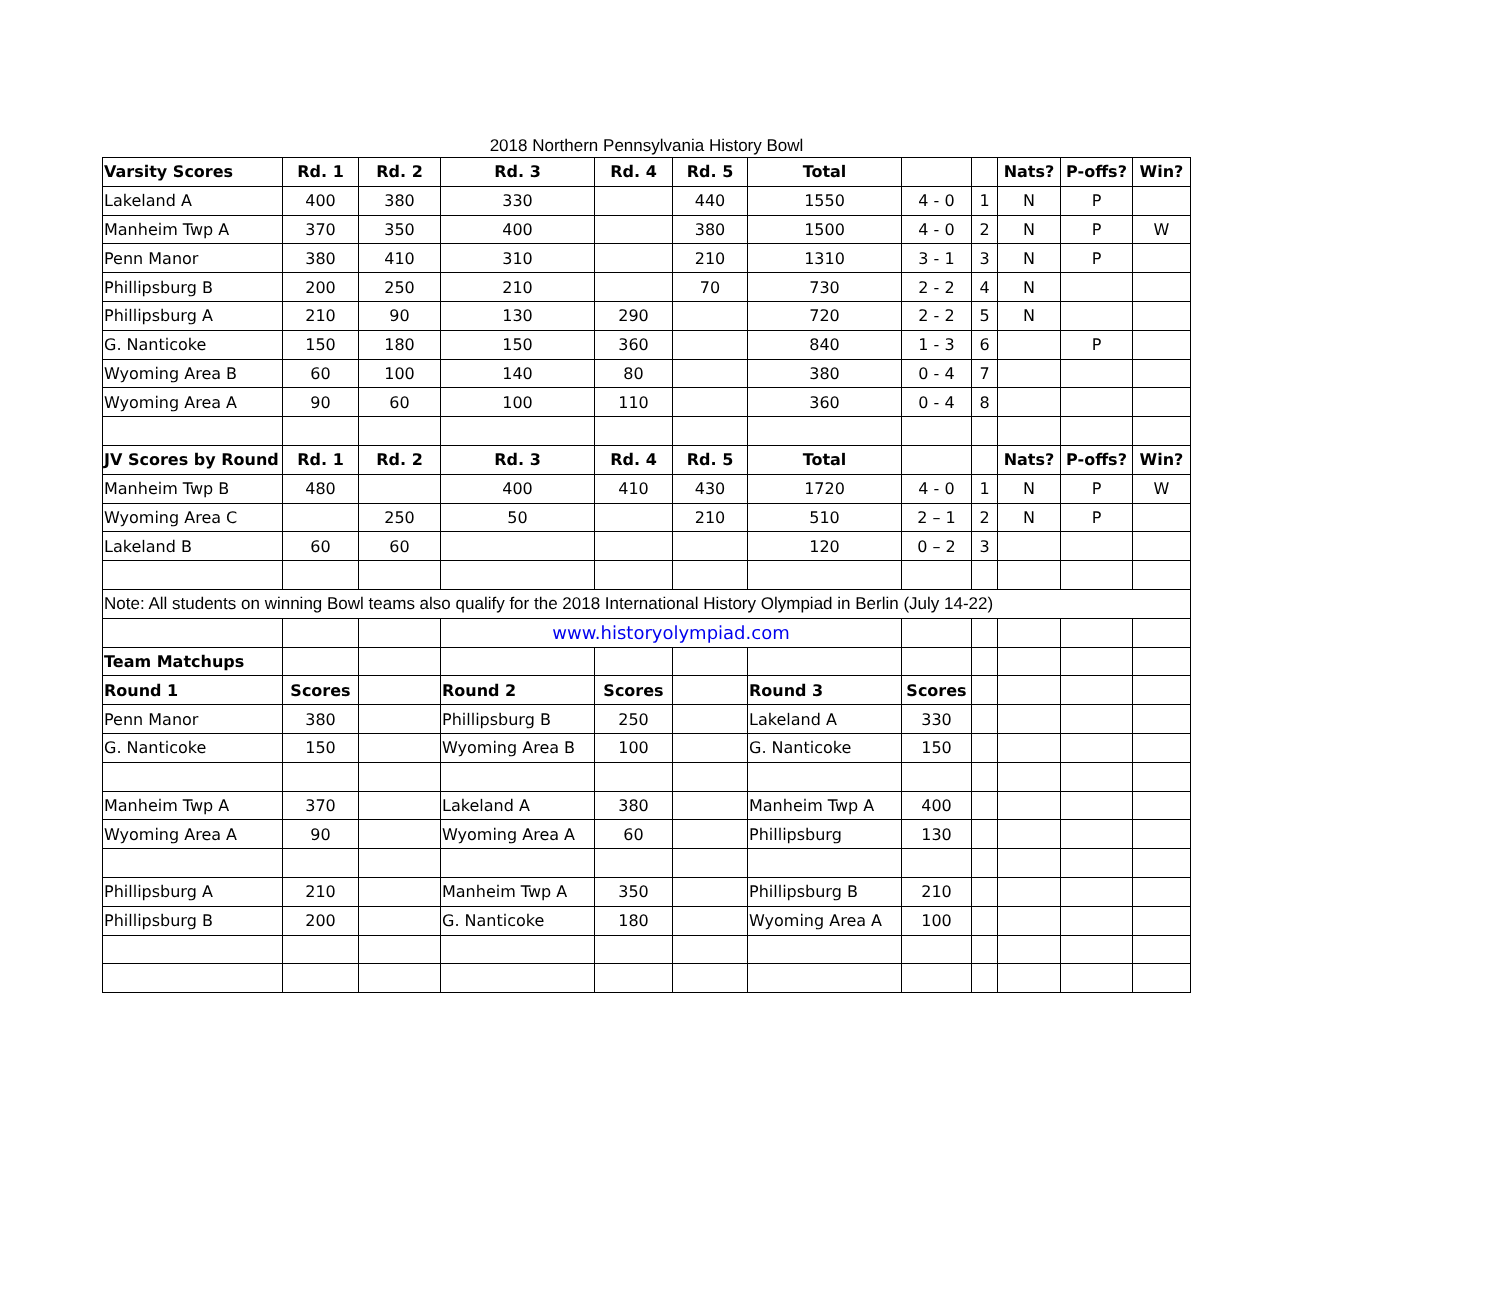2018 Northern Pennsylvania History Bowl
| Varsity Scores | Rd. 1 | Rd. 2 | Rd. 3 | Rd. 4 | Rd. 5 | Total | | | Nats? | P-offs? | Win? |
| Lakeland A | 400 | 380 | 330 | | 440 | 1550 | 4 - 0 | 1 | N | P | |
| Manheim Twp A | 370 | 350 | 400 | | 380 | 1500 | 4 - 0 | 2 | N | P | W |
| Penn Manor | 380 | 410 | 310 | | 210 | 1310 | 3 - 1 | 3 | N | P | |
| Phillipsburg B | 200 | 250 | 210 | | 70 | 730 | 2 - 2 | 4 | N | | |
| Phillipsburg A | 210 | 90 | 130 | 290 | | 720 | 2 - 2 | 5 | N | | |
| G. Nanticoke | 150 | 180 | 150 | 360 | | 840 | 1 - 3 | 6 | | P | |
| Wyoming Area B | 60 | 100 | 140 | 80 | | 380 | 0 - 4 | 7 | | | |
| Wyoming Area A | 90 | 60 | 100 | 110 | | 360 | 0 - 4 | 8 | | | |
| JV Scores by Round | Rd. 1 | Rd. 2 | Rd. 3 | Rd. 4 | Rd. 5 | Total | | | Nats? | P-offs? | Win? |
| Manheim Twp B | 480 | | 400 | 410 | 430 | 1720 | 4 - 0 | 1 | N | P | W |
| Wyoming Area C | | 250 | 50 | | 210 | 510 | 2 – 1 | 2 | N | P | |
| Lakeland B | 60 | 60 | | | | 120 | 0 – 2 | 3 | | | |
| Note: All students on winning Bowl teams also qualify for the 2018 International History Olympiad in Berlin (July 14-22) | | | | | | | | | | | |
| | | | www.historyolympiad.com | | | | | | | | |
| Team Matchups | | | | | | | | | | | |
| Round 1 | Scores | | Round 2 | Scores | | Round 3 | Scores | | | | |
| Penn Manor | 380 | | Phillipsburg B | 250 | | Lakeland A | 330 | | | | |
| G. Nanticoke | 150 | | Wyoming Area B | 100 | | G. Nanticoke | 150 | | | | |
| Manheim Twp A | 370 | | Lakeland A | 380 | | Manheim Twp A | 400 | | | | |
| Wyoming Area A | 90 | | Wyoming Area A | 60 | | Phillipsburg | 130 | | | | |
| Phillipsburg A | 210 | | Manheim Twp A | 350 | | Phillipsburg B | 210 | | | | |
| Phillipsburg B | 200 | | G. Nanticoke | 180 | | Wyoming Area A | 100 | | | | |